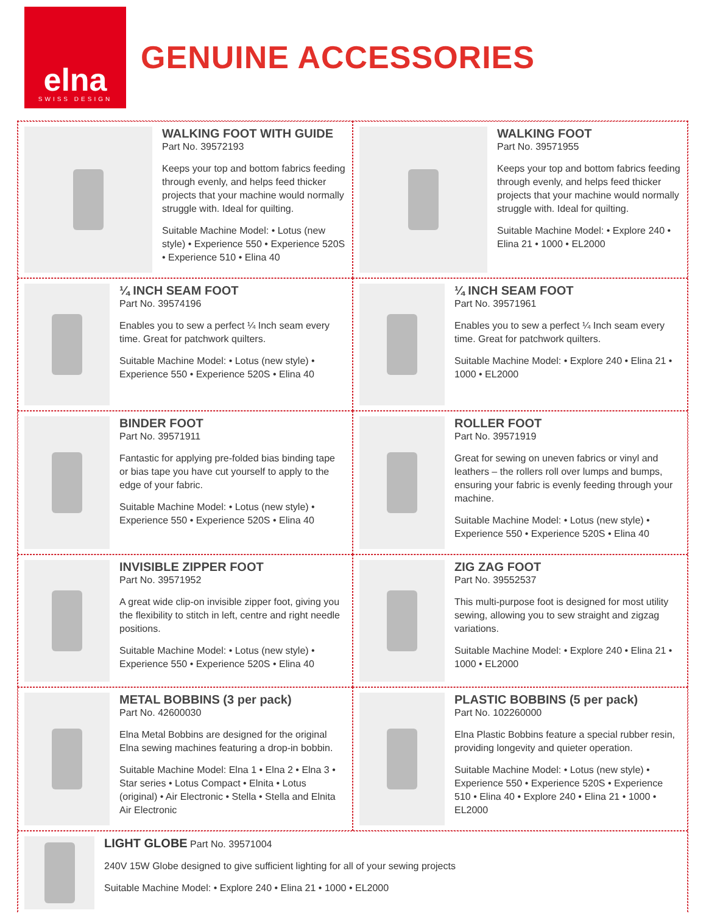elna
SWISS DESIGN
GENUINE ACCESSORIES
WALKING FOOT WITH GUIDE
Part No. 39572193
Keeps your top and bottom fabrics feeding through evenly, and helps feed thicker projects that your machine would normally struggle with. Ideal for quilting.
Suitable Machine Model: • Lotus (new style) • Experience 550 • Experience 520S • Experience 510 • Elina 40
WALKING FOOT
Part No. 39571955
Keeps your top and bottom fabrics feeding through evenly, and helps feed thicker projects that your machine would normally struggle with. Ideal for quilting.
Suitable Machine Model: • Explore 240 • Elina 21 • 1000 • EL2000
¼ INCH SEAM FOOT
Part No. 39574196
Enables you to sew a perfect ¼ Inch seam every time. Great for patchwork quilters.
Suitable Machine Model: • Lotus (new style) • Experience 550 • Experience 520S • Elina 40
¼ INCH SEAM FOOT
Part No. 39571961
Enables you to sew a perfect ¼ Inch seam every time. Great for patchwork quilters.
Suitable Machine Model: • Explore 240 • Elina 21 • 1000 • EL2000
BINDER FOOT
Part No. 39571911
Fantastic for applying pre-folded bias binding tape or bias tape you have cut yourself to apply to the edge of your fabric.
Suitable Machine Model: • Lotus (new style) • Experience 550 • Experience 520S • Elina 40
ROLLER FOOT
Part No. 39571919
Great for sewing on uneven fabrics or vinyl and leathers – the rollers roll over lumps and bumps, ensuring your fabric is evenly feeding through your machine.
Suitable Machine Model: • Lotus (new style) • Experience 550 • Experience 520S • Elina 40
INVISIBLE ZIPPER FOOT
Part No. 39571952
A great wide clip-on invisible zipper foot, giving you the flexibility to stitch in left, centre and right needle positions.
Suitable Machine Model: • Lotus (new style) • Experience 550 • Experience 520S • Elina 40
ZIG ZAG FOOT
Part No. 39552537
This multi-purpose foot is designed for most utility sewing, allowing you to sew straight and zigzag variations.
Suitable Machine Model: • Explore 240 • Elina 21 • 1000 • EL2000
METAL BOBBINS (3 per pack)
Part No. 42600030
Elna Metal Bobbins are designed for the original Elna sewing machines featuring a drop-in bobbin.
Suitable Machine Model: Elna 1 • Elna 2 • Elna 3 • Star series • Lotus Compact • Elnita • Lotus (original) • Air Electronic • Stella • Stella and Elnita Air Electronic
PLASTIC BOBBINS (5 per pack)
Part No. 102260000
Elna Plastic Bobbins feature a special rubber resin, providing longevity and quieter operation.
Suitable Machine Model: • Lotus (new style) • Experience 550 • Experience 520S • Experience 510 • Elina 40 • Explore 240 • Elina 21 • 1000 • EL2000
LIGHT GLOBE Part No. 39571004
240V 15W Globe designed to give sufficient lighting for all of your sewing projects
Suitable Machine Model: • Explore 240 • Elina 21 • 1000 • EL2000